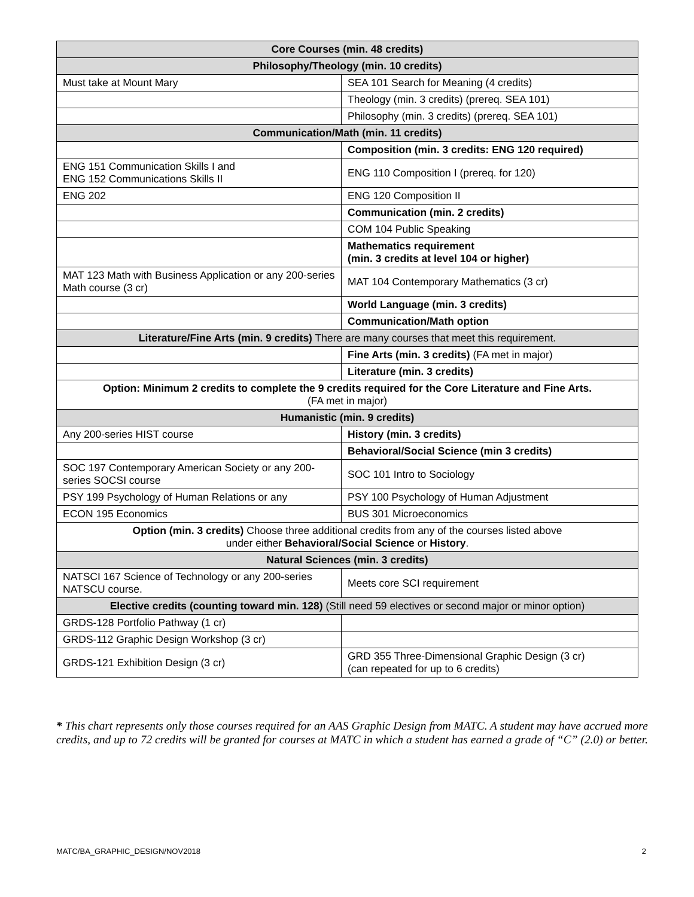| Core Courses (min. 48 credits) | |
| --- | --- |
| Philosophy/Theology (min. 10 credits) | |
| Must take at Mount Mary | SEA 101 Search for Meaning (4 credits) |
| | Theology (min. 3 credits) (prereq. SEA 101) |
| | Philosophy (min. 3 credits) (prereq. SEA 101) |
| Communication/Math (min. 11 credits) | |
| | Composition (min. 3 credits: ENG 120 required) |
| ENG 151 Communication Skills I and ENG 152 Communications Skills II | ENG 110 Composition I (prereq. for 120) |
| ENG 202 | ENG 120 Composition II |
| | Communication (min. 2 credits) |
| | COM 104 Public Speaking |
| | Mathematics requirement (min. 3 credits at level 104 or higher) |
| MAT 123 Math with Business Application or any 200-series Math course (3 cr) | MAT 104 Contemporary Mathematics (3 cr) |
| | World Language (min. 3 credits) |
| | Communication/Math option |
| Literature/Fine Arts (min. 9 credits) There are many courses that meet this requirement. | |
| | Fine Arts (min. 3 credits) (FA met in major) |
| | Literature (min. 3 credits) |
| Option: Minimum 2 credits to complete the 9 credits required for the Core Literature and Fine Arts. (FA met in major) | |
| Humanistic (min. 9 credits) | |
| Any 200-series HIST course | History (min. 3 credits) |
| | Behavioral/Social Science (min 3 credits) |
| SOC 197 Contemporary American Society or any 200-series SOCSI course | SOC 101 Intro to Sociology |
| PSY 199 Psychology of Human Relations or any | PSY 100 Psychology of Human Adjustment |
| ECON 195 Economics | BUS 301 Microeconomics |
| Option (min. 3 credits) Choose three additional credits from any of the courses listed above under either Behavioral/Social Science or History . | |
| Natural Sciences (min. 3 credits) | |
| NATSCI 167 Science of Technology or any 200-series NATSCU course. | Meets core SCI requirement |
| Elective credits (counting toward min. 128) (Still need 59 electives or second major or minor option) | |
| GRDS-128 Portfolio Pathway (1 cr) | |
| GRDS-112 Graphic Design Workshop (3 cr) | |
| GRDS-121 Exhibition Design (3 cr) | GRD 355 Three-Dimensional Graphic Design (3 cr) (can repeated for up to 6 credits) |
* This chart represents only those courses required for an AAS Graphic Design from MATC. A student may have accrued more credits, and up to 72 credits will be granted for courses at MATC in which a student has earned a grade of “C” (2.0) or better.
MATC/BA_GRAPHIC_DESIGN/NOV2018 2